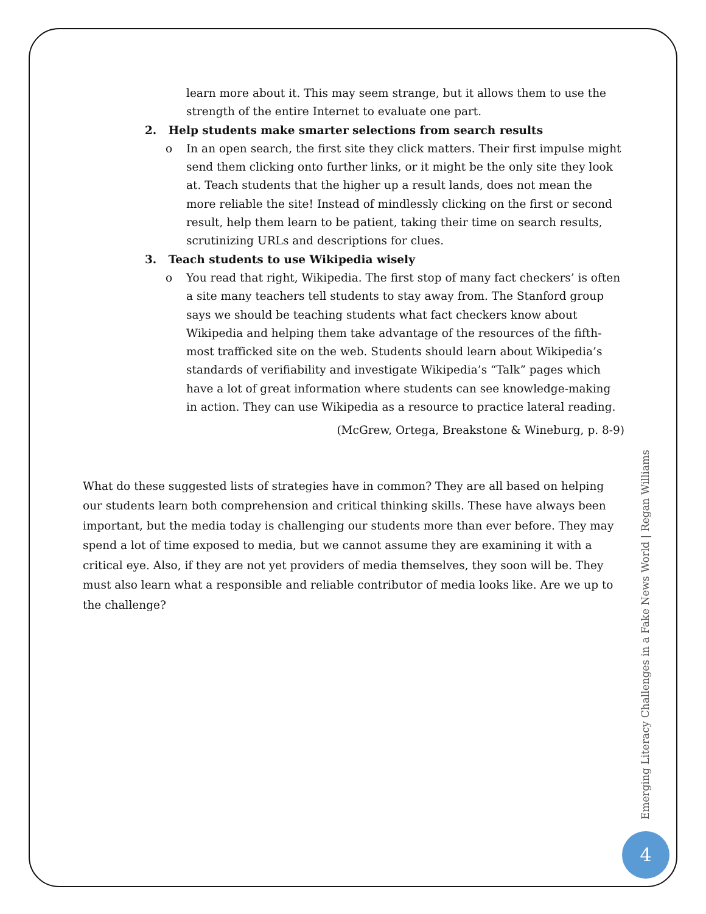learn more about it. This may seem strange, but it allows them to use the strength of the entire Internet to evaluate one part.
2. Help students make smarter selections from search results
o In an open search, the first site they click matters. Their first impulse might send them clicking onto further links, or it might be the only site they look at. Teach students that the higher up a result lands, does not mean the more reliable the site! Instead of mindlessly clicking on the first or second result, help them learn to be patient, taking their time on search results, scrutinizing URLs and descriptions for clues.
3. Teach students to use Wikipedia wisely
o You read that right, Wikipedia. The first stop of many fact checkers’ is often a site many teachers tell students to stay away from. The Stanford group says we should be teaching students what fact checkers know about Wikipedia and helping them take advantage of the resources of the fifth-most trafficked site on the web. Students should learn about Wikipedia’s standards of verifiability and investigate Wikipedia’s “Talk” pages which have a lot of great information where students can see knowledge-making in action. They can use Wikipedia as a resource to practice lateral reading.
(McGrew, Ortega, Breakstone & Wineburg, p. 8-9)
What do these suggested lists of strategies have in common? They are all based on helping our students learn both comprehension and critical thinking skills. These have always been important, but the media today is challenging our students more than ever before. They may spend a lot of time exposed to media, but we cannot assume they are examining it with a critical eye. Also, if they are not yet providers of media themselves, they soon will be. They must also learn what a responsible and reliable contributor of media looks like. Are we up to the challenge?
Emerging Literacy Challenges in a Fake News World | Regan Williams
4